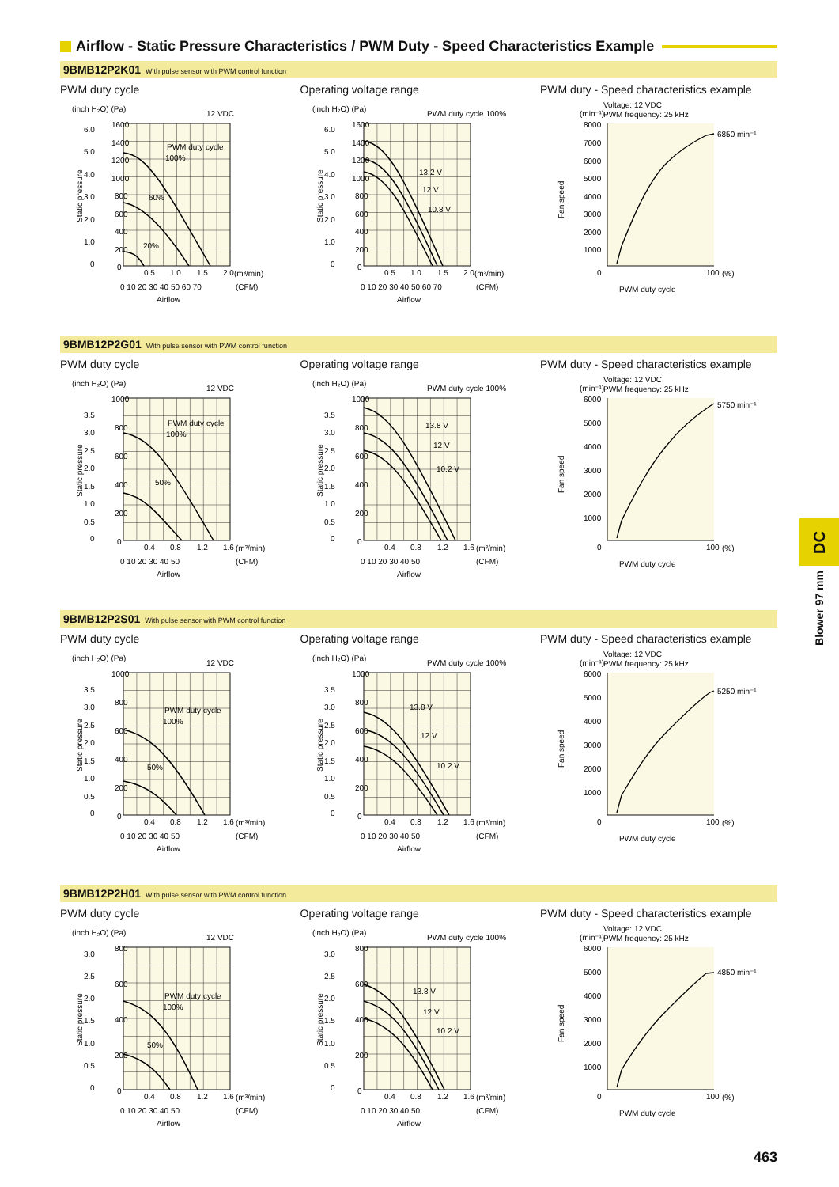Airflow - Static Pressure Characteristics / PWM Duty - Speed Characteristics Example
9BMB12P2K01 With pulse sensor with PWM control function
PWM duty cycle
(inch H₂O) (Pa)
12 VDC
1600
1400
1200
1000
800
600
400
200
0
6.0
5.0
4.0
3.0
2.0
1.0
0
PWM duty cycle
100%
60%
20%
0.5
1.0
1.5
2.0
(m³/min)
0 10 20 30 40 50 60 70
(CFM)
Airflow
Static pressure
Operating voltage range
(inch H₂O) (Pa)
PWM duty cycle 100%
1600
1400
1200
1000
800
600
400
200
0
6.0
5.0
4.0
3.0
2.0
1.0
0
13.2 V
12 V
10.8 V
0.5
1.0
1.5
2.0
(m³/min)
0 10 20 30 40 50 60 70
(CFM)
Airflow
Static pressure
PWM duty - Speed characteristics example
Voltage: 12 VDC
PWM frequency: 25 kHz
(min⁻¹)
8000
7000
6000
5000
4000
3000
2000
1000
0
6850 min⁻¹
100
(%)
PWM duty cycle
Fan speed
9BMB12P2G01 With pulse sensor with PWM control function
PWM duty cycle
(inch H₂O) (Pa)
12 VDC
1000
800
600
400
200
0
3.5
3.0
2.5
2.0
1.5
1.0
0.5
0
PWM duty cycle
100%
50%
0.4
0.8
1.2
1.6
(m³/min)
0 10 20 30 40 50
(CFM)
Airflow
Static pressure
Operating voltage range
(inch H₂O) (Pa)
PWM duty cycle 100%
1000
800
600
400
200
0
3.5
3.0
2.5
2.0
1.5
1.0
0.5
0
13.8 V
12 V
10.2 V
0.4
0.8
1.2
1.6
(m³/min)
0 10 20 30 40 50
(CFM)
Airflow
Static pressure
PWM duty - Speed characteristics example
Voltage: 12 VDC
PWM frequency: 25 kHz
(min⁻¹)
6000
5000
4000
3000
2000
1000
0
5750 min⁻¹
100
(%)
PWM duty cycle
Fan speed
9BMB12P2S01 With pulse sensor with PWM control function
PWM duty cycle
(inch H₂O) (Pa)
12 VDC
1000
800
600
400
200
0
3.5
3.0
2.5
2.0
1.5
1.0
0.5
0
PWM duty cycle
100%
50%
0.4
0.8
1.2
1.6
(m³/min)
0 10 20 30 40 50
(CFM)
Airflow
Static pressure
Operating voltage range
(inch H₂O) (Pa)
PWM duty cycle 100%
1000
800
600
400
200
0
3.5
3.0
2.5
2.0
1.5
1.0
0.5
0
13.8 V
12 V
10.2 V
0.4
0.8
1.2
1.6
(m³/min)
0 10 20 30 40 50
(CFM)
Airflow
Static pressure
PWM duty - Speed characteristics example
Voltage: 12 VDC
PWM frequency: 25 kHz
(min⁻¹)
6000
5000
4000
3000
2000
1000
0
5250 min⁻¹
100
(%)
PWM duty cycle
Fan speed
9BMB12P2H01 With pulse sensor with PWM control function
PWM duty cycle
(inch H₂O) (Pa)
12 VDC
800
600
400
200
0
3.0
2.5
2.0
1.5
1.0
0.5
0
PWM duty cycle
100%
50%
0.4
0.8
1.2
1.6
(m³/min)
0 10 20 30 40 50
(CFM)
Airflow
Static pressure
Operating voltage range
(inch H₂O) (Pa)
PWM duty cycle 100%
800
600
400
200
0
3.0
2.5
2.0
1.5
1.0
0.5
0
13.8 V
12 V
10.2 V
0.4
0.8
1.2
1.6
(m³/min)
0 10 20 30 40 50
(CFM)
Airflow
Static pressure
PWM duty - Speed characteristics example
Voltage: 12 VDC
PWM frequency: 25 kHz
(min⁻¹)
6000
5000
4000
3000
2000
1000
0
4850 min⁻¹
100
(%)
PWM duty cycle
Fan speed
DC
Blower 97 mm
463